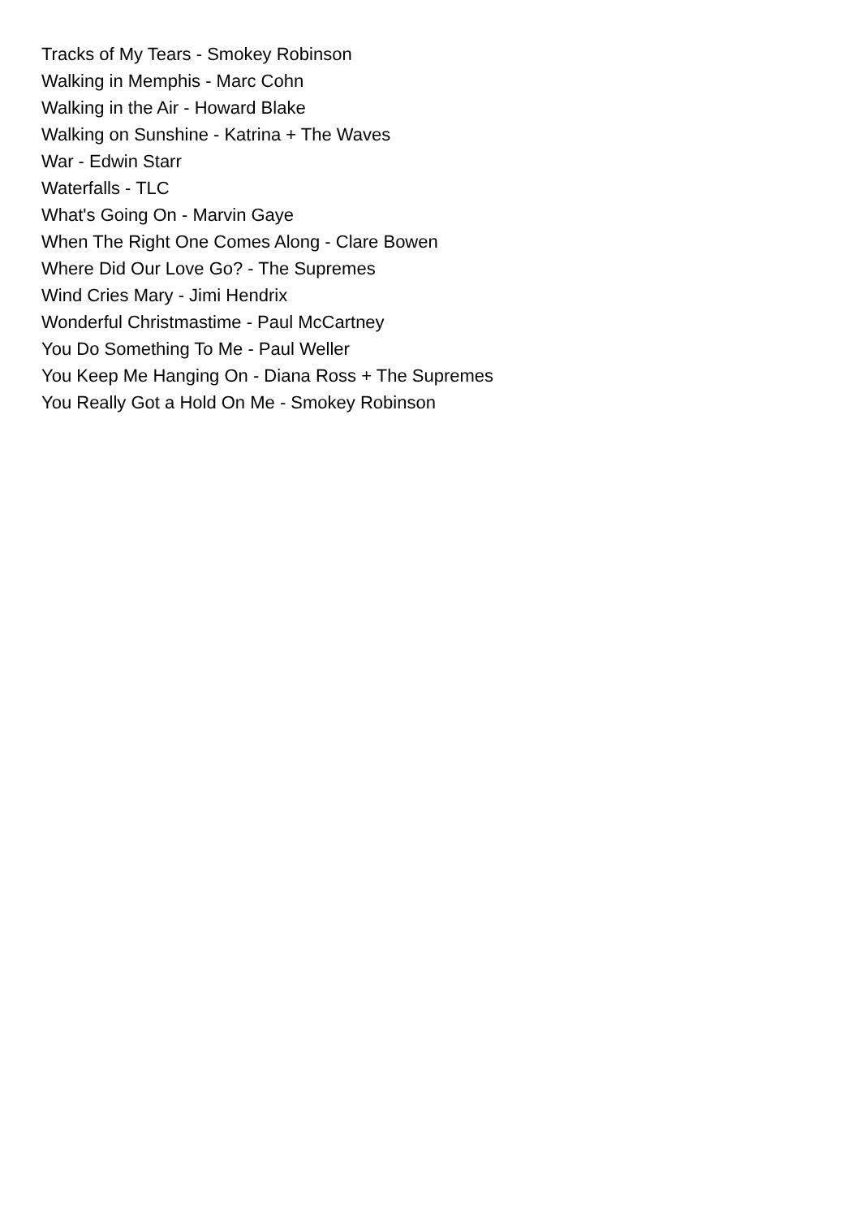Tracks of My Tears - Smokey Robinson
Walking in Memphis - Marc Cohn
Walking in the Air - Howard Blake
Walking on Sunshine - Katrina + The Waves
War - Edwin Starr
Waterfalls - TLC
What's Going On - Marvin Gaye
When The Right One Comes Along - Clare Bowen
Where Did Our Love Go? - The Supremes
Wind Cries Mary - Jimi Hendrix
Wonderful Christmastime - Paul McCartney
You Do Something To Me - Paul Weller
You Keep Me Hanging On - Diana Ross + The Supremes
You Really Got a Hold On Me - Smokey Robinson